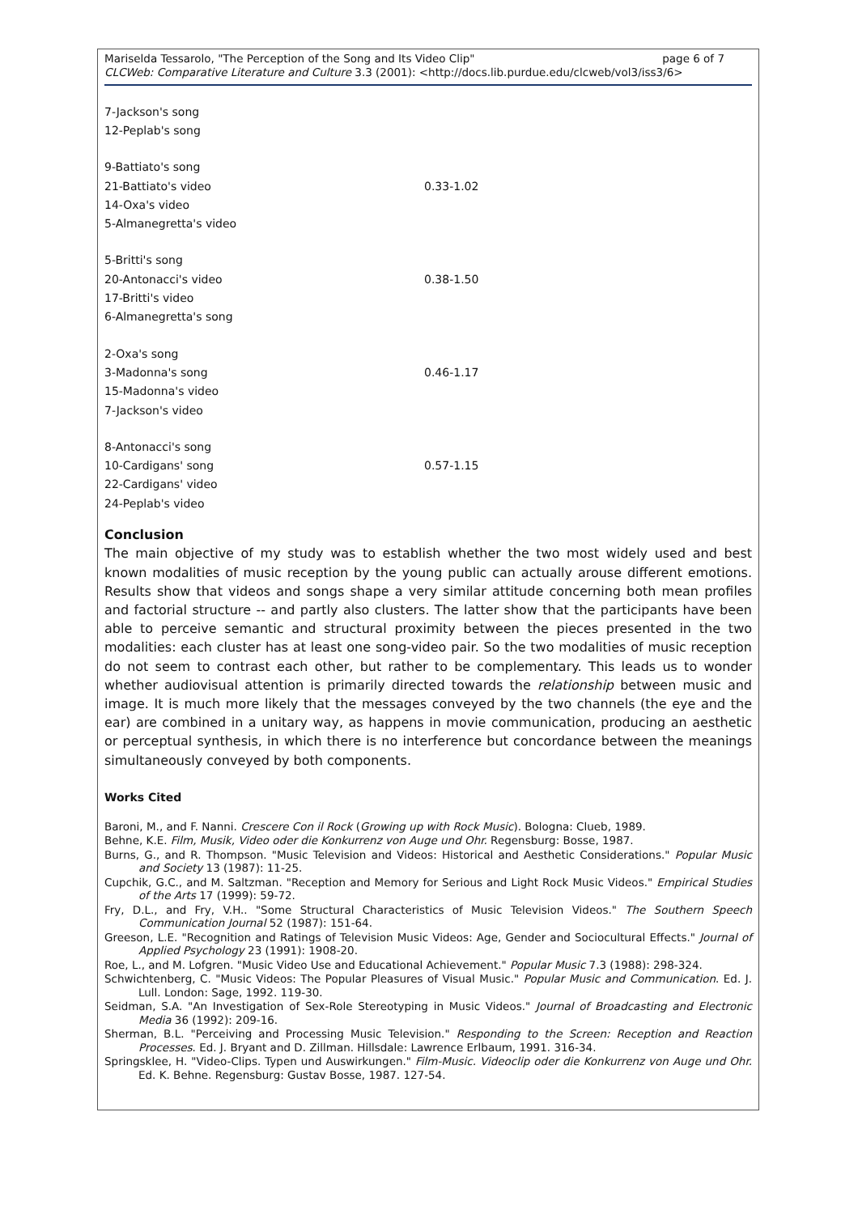page 6 of 7 Mariselda Tessarolo, "The Perception of the Song and Its Video Clip"
CLCWeb: Comparative Literature and Culture 3.3 (2001): <http://docs.lib.purdue.edu/clcweb/vol3/iss3/6>
| 7-Jackson's song | |
| 12-Peplab's song | |
| 9-Battiato's song | |
| 21-Battiato's video | 0.33-1.02 |
| 14-Oxa's video | |
| 5-Almanegretta's video | |
| 5-Britti's song | |
| 20-Antonacci's video | 0.38-1.50 |
| 17-Britti's video | |
| 6-Almanegretta's song | |
| 2-Oxa's song | |
| 3-Madonna's song | 0.46-1.17 |
| 15-Madonna's video | |
| 7-Jackson's video | |
| 8-Antonacci's song | |
| 10-Cardigans' song | 0.57-1.15 |
| 22-Cardigans' video | |
| 24-Peplab's video | |
Conclusion
The main objective of my study was to establish whether the two most widely used and best known modalities of music reception by the young public can actually arouse different emotions. Results show that videos and songs shape a very similar attitude concerning both mean profiles and factorial structure -- and partly also clusters. The latter show that the participants have been able to perceive semantic and structural proximity between the pieces presented in the two modalities: each cluster has at least one song-video pair. So the two modalities of music reception do not seem to contrast each other, but rather to be complementary. This leads us to wonder whether audiovisual attention is primarily directed towards the relationship between music and image. It is much more likely that the messages conveyed by the two channels (the eye and the ear) are combined in a unitary way, as happens in movie communication, producing an aesthetic or perceptual synthesis, in which there is no interference but concordance between the meanings simultaneously conveyed by both components.
Works Cited
Baroni, M., and F. Nanni. Crescere Con il Rock (Growing up with Rock Music). Bologna: Clueb, 1989.
Behne, K.E. Film, Musik, Video oder die Konkurrenz von Auge und Ohr. Regensburg: Bosse, 1987.
Burns, G., and R. Thompson. "Music Television and Videos: Historical and Aesthetic Considerations." Popular Music and Society 13 (1987): 11-25.
Cupchik, G.C., and M. Saltzman. "Reception and Memory for Serious and Light Rock Music Videos." Empirical Studies of the Arts 17 (1999): 59-72.
Fry, D.L., and Fry, V.H.. "Some Structural Characteristics of Music Television Videos." The Southern Speech Communication Journal 52 (1987): 151-64.
Greeson, L.E. "Recognition and Ratings of Television Music Videos: Age, Gender and Sociocultural Effects." Journal of Applied Psychology 23 (1991): 1908-20.
Roe, L., and M. Lofgren. "Music Video Use and Educational Achievement." Popular Music 7.3 (1988): 298-324.
Schwichtenberg, C. "Music Videos: The Popular Pleasures of Visual Music." Popular Music and Communication. Ed. J. Lull. London: Sage, 1992. 119-30.
Seidman, S.A. "An Investigation of Sex-Role Stereotyping in Music Videos." Journal of Broadcasting and Electronic Media 36 (1992): 209-16.
Sherman, B.L. "Perceiving and Processing Music Television." Responding to the Screen: Reception and Reaction Processes. Ed. J. Bryant and D. Zillman. Hillsdale: Lawrence Erlbaum, 1991. 316-34.
Springsklee, H. "Video-Clips. Typen und Auswirkungen." Film-Music. Videoclip oder die Konkurrenz von Auge und Ohr. Ed. K. Behne. Regensburg: Gustav Bosse, 1987. 127-54.